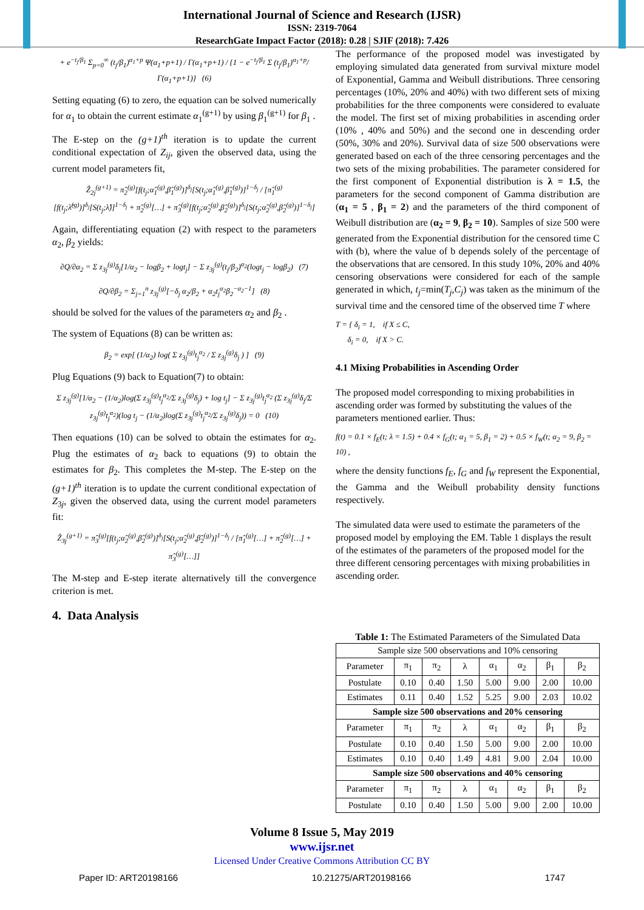International Journal of Science and Research (IJSR)
ISSN: 2319-7064
ResearchGate Impact Factor (2018): 0.28 | SJIF (2018): 7.426
+ e<sup>−t<sub>j</sub>/β<sub>1</sub></sup> Σ<sub>p=0</sub><sup>∞</sup> (t<sub>j</sub>/β<sub>1</sub>)<sup>α<sub>1</sub>+p</sup> Ψ(α<sub>1</sub>+p+1) / Γ(α<sub>1</sub>+p+1) / {1 − e<sup>−t<sub>j</sub>/β<sub>1</sub></sup> Σ (t<sub>j</sub>/β<sub>1</sub>)<sup>α<sub>1</sub>+p</sup>/Γ(α<sub>1</sub>+p+1)} (6)
Setting equating (6) to zero, the equation can be solved numerically for α<sub>1</sub> to obtain the current estimate α<sub>1</sub><sup>(g+1)</sup> by using β<sub>1</sub><sup>(g+1)</sup> for β<sub>1</sub> .
The E-step on the (g+1)<sup>th</sup> iteration is to update the current conditional expectation of Z<sub>ij</sub>, given the observed data, using the current model parameters fit,
Ẑ<sub>2j</sub><sup>(g+1)</sup> = π̂<sub>2</sub><sup>(g)</sup>[f(t<sub>j</sub>;α̂<sub>1</sub><sup>(g)</sup>,β̂<sub>1</sub><sup>(g)</sup>)]<sup>δ<sub>j</sub></sup>[S(t<sub>j</sub>;α̂<sub>1</sub><sup>(g)</sup>,β̂<sub>1</sub><sup>(g)</sup>)]<sup>1−δ<sub>j</sub></sup> / [π̂<sub>1</sub><sup>(g)</sup>[f(t<sub>j</sub>;λ̂<sup>(g)</sup>)]<sup>δ<sub>j</sub></sup>[S(t<sub>j</sub>;λ̂)]<sup>1−δ<sub>j</sub></sup> + π̂<sub>2</sub><sup>(g)</sup>[…] + π̂<sub>3</sub><sup>(g)</sup>[f(t<sub>j</sub>;α̂<sub>2</sub><sup>(g)</sup>,β̂<sub>2</sub><sup>(g)</sup>)]<sup>δ<sub>j</sub></sup>[S(t<sub>j</sub>;α̂<sub>2</sub><sup>(g)</sup>,β̂<sub>2</sub><sup>(g)</sup>)]<sup>1−δ<sub>j</sub></sup>]
Again, differentiating equation (2) with respect to the parameters α<sub>2</sub>, β<sub>2</sub> yields:
∂Q/∂α<sub>2</sub> = Σ z<sub>3j</sub><sup>(g)</sup>δ<sub>j</sub>[1/α<sub>2</sub> − logβ<sub>2</sub> + logt<sub>j</sub>] − Σ z<sub>3j</sub><sup>(g)</sup>(t<sub>j</sub>/β<sub>2</sub>)<sup>α<sub>2</sub></sup>(logt<sub>j</sub> − logβ<sub>2</sub>) (7)
∂Q/∂β<sub>2</sub> = Σ<sub>j=1</sub><sup>n</sup> z<sub>3j</sub><sup>(g)</sup>[−δ<sub>j</sub> α<sub>2</sub>/β<sub>2</sub> + α<sub>2</sub>t<sub>j</sub><sup>α<sub>2</sub></sup>β<sub>2</sub><sup>−α<sub>2</sub>−1</sup>] (8)
should be solved for the values of the parameters α<sub>2</sub> and β<sub>2</sub> .
The system of Equations (8) can be written as:
β<sub>2</sub> = exp[ (1/α<sub>2</sub>) log( Σ z<sub>3j</sub><sup>(g)</sup>t<sub>j</sub><sup>α<sub>2</sub></sup> / Σ z<sub>3j</sub><sup>(g)</sup>δ<sub>j</sub> ) ] (9)
Plug Equations (9) back to Equation(7) to obtain:
Σ z<sub>3j</sub><sup>(g)</sup>[1/α<sub>2</sub> − (1/α<sub>2</sub>)log(Σ z<sub>3j</sub><sup>(g)</sup>t<sub>j</sub><sup>α<sub>2</sub></sup>/Σ z<sub>3j</sub><sup>(g)</sup>δ<sub>j</sub>) + log t<sub>j</sub>] − Σ z<sub>3j</sub><sup>(g)</sup>t<sub>j</sub><sup>α<sub>2</sub></sup> (Σ z<sub>3j</sub><sup>(g)</sup>δ<sub>j</sub>/Σ z<sub>3j</sub><sup>(g)</sup>t<sub>j</sub><sup>α<sub>2</sub></sup>)(log t<sub>j</sub> − (1/α<sub>2</sub>)log(Σ z<sub>3j</sub><sup>(g)</sup>t<sub>j</sub><sup>α<sub>2</sub></sup>/Σ z<sub>3j</sub><sup>(g)</sup>δ<sub>j</sub>)) = 0 (10)
Then equations (10) can be solved to obtain the estimates for α<sub>2</sub>. Plug the estimates of α<sub>2</sub> back to equations (9) to obtain the estimates for β<sub>2</sub>. This completes the M-step. The E-step on the (g+1)<sup>th</sup> iteration is to update the current conditional expectation of Z<sub>3j</sub>, given the observed data, using the current model parameters fit:
Ẑ<sub>3j</sub><sup>(g+1)</sup> = π̂<sub>3</sub><sup>(g)</sup>[f(t<sub>j</sub>;α̂<sub>2</sub><sup>(g)</sup>,β̂<sub>2</sub><sup>(g)</sup>)]<sup>δ<sub>j</sub></sup>[S(t<sub>j</sub>;α̂<sub>2</sub><sup>(g)</sup>,β̂<sub>2</sub><sup>(g)</sup>)]<sup>1−δ<sub>j</sub></sup> / [π̂<sub>1</sub><sup>(g)</sup>[…] + π̂<sub>2</sub><sup>(g)</sup>[…] + π̂<sub>3</sub><sup>(g)</sup>[…]]
The M-step and E-step iterate alternatively till the convergence criterion is met.
4. Data Analysis
The performance of the proposed model was investigated by employing simulated data generated from survival mixture model of Exponential, Gamma and Weibull distributions. Three censoring percentages (10%, 20% and 40%) with two different sets of mixing probabilities for the three components were considered to evaluate the model. The first set of mixing probabilities in ascending order (10% , 40% and 50%) and the second one in descending order (50%, 30% and 20%). Survival data of size 500 observations were generated based on each of the three censoring percentages and the two sets of the mixing probabilities. The parameter considered for the first component of Exponential distribution is λ = 1.5, the parameters for the second component of Gamma distribution are (α<sub>1</sub> = 5 , β<sub>1</sub> = 2) and the parameters of the third component of Weibull distribution are (α<sub>2</sub> = 9, β<sub>2</sub> = 10). Samples of size 500 were generated from the Exponential distribution for the censored time C with (b), where the value of b depends solely of the percentage of the observations that are censored. In this study 10%, 20% and 40% censoring observations were considered for each of the sample generated in which, t<sub>j</sub>=min(T<sub>j</sub>,C<sub>j</sub>) was taken as the minimum of the survival time and the censored time of the observed time T where
T = { δ<sub>i</sub> = 1, if X ≤ C,
δ<sub>i</sub> = 0, if X > C.
4.1 Mixing Probabilities in Ascending Order
The proposed model corresponding to mixing probabilities in ascending order was formed by substituting the values of the parameters mentioned earlier. Thus:
f(t) = 0.1 × f<sub>E</sub>(t; λ = 1.5) + 0.4 × f<sub>G</sub>(t; α<sub>1</sub> = 5, β<sub>1</sub> = 2) + 0.5 × f<sub>W</sub>(t; α<sub>2</sub> = 9, β<sub>2</sub> = 10) ,
where the density functions f<sub>E</sub>, f<sub>G</sub> and f<sub>W</sub> represent the Exponential, the Gamma and the Weibull probability density functions respectively.
The simulated data were used to estimate the parameters of the proposed model by employing the EM. Table 1 displays the result of the estimates of the parameters of the proposed model for the three different censoring percentages with mixing probabilities in ascending order.
Table 1: The Estimated Parameters of the Simulated Data
| Sample size 500 observations and 10% censoring | | | | | | | |
| Parameter | π<sub>1</sub> | π<sub>2</sub> | λ | α<sub>1</sub> | α<sub>2</sub> | β<sub>1</sub> | β<sub>2</sub> |
| Postulate | 0.10 | 0.40 | 1.50 | 5.00 | 9.00 | 2.00 | 10.00 |
| Estimates | 0.11 | 0.40 | 1.52 | 5.25 | 9.00 | 2.03 | 10.02 |
| Sample size 500 observations and 20% censoring | | | | | | | |
| Parameter | π<sub>1</sub> | π<sub>2</sub> | λ | α<sub>1</sub> | α<sub>2</sub> | β<sub>1</sub> | β<sub>2</sub> |
| Postulate | 0.10 | 0.40 | 1.50 | 5.00 | 9.00 | 2.00 | 10.00 |
| Estimates | 0.10 | 0.40 | 1.49 | 4.81 | 9.00 | 2.04 | 10.00 |
| Sample size 500 observations and 40% censoring | | | | | | | |
| Parameter | π<sub>1</sub> | π<sub>2</sub> | λ | α<sub>1</sub> | α<sub>2</sub> | β<sub>1</sub> | β<sub>2</sub> |
| Postulate | 0.10 | 0.40 | 1.50 | 5.00 | 9.00 | 2.00 | 10.00 |
Volume 8 Issue 5, May 2019
www.ijsr.net
Licensed Under Creative Commons Attribution CC BY
Paper ID: ART20198166 10.21275/ART20198166 1747